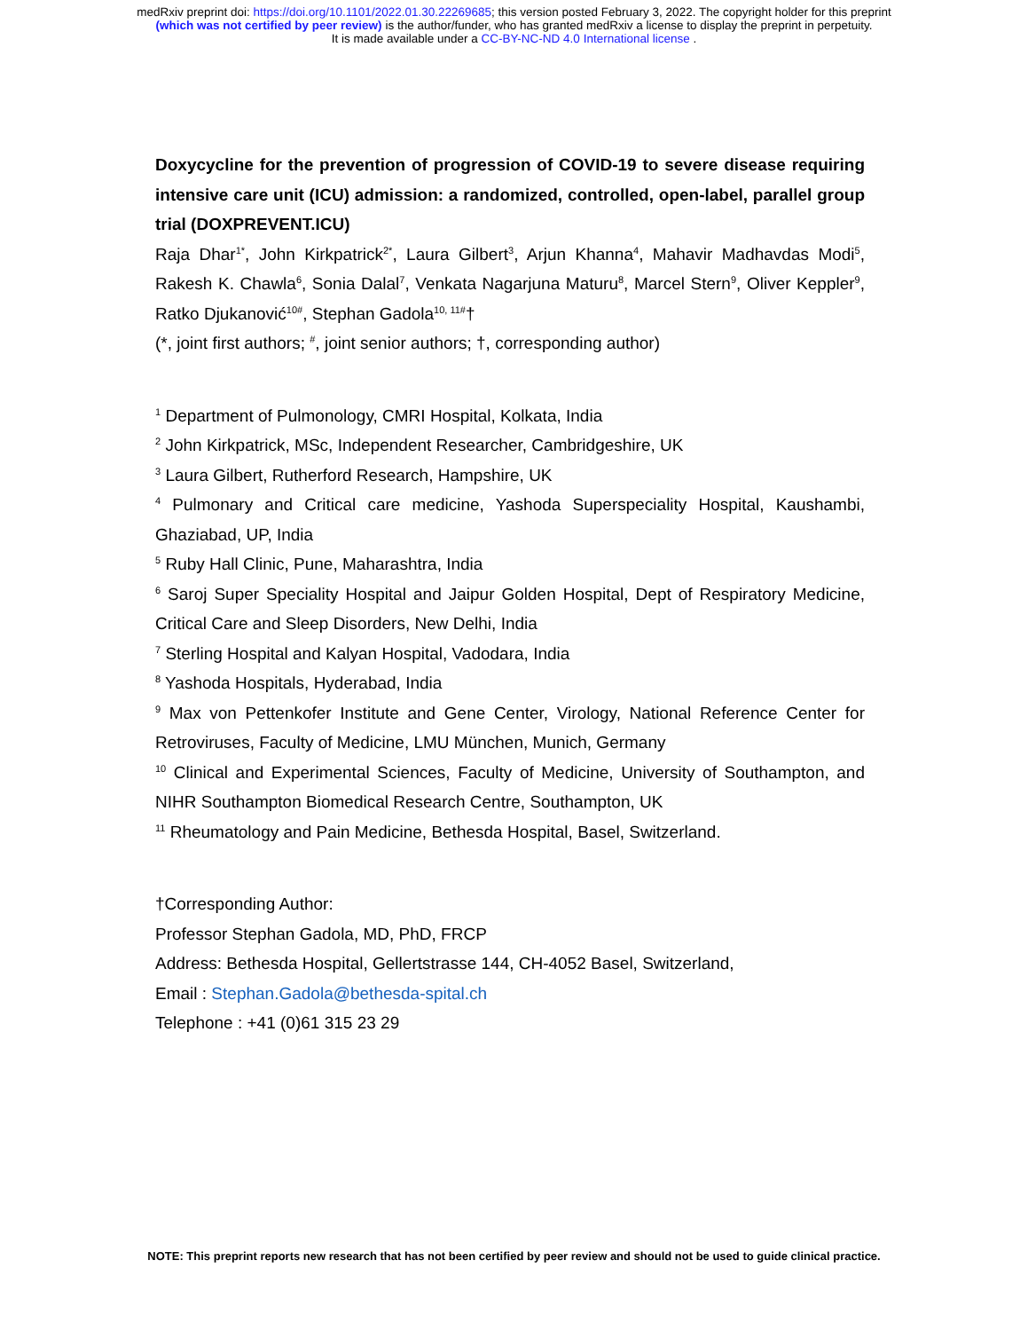medRxiv preprint doi: https://doi.org/10.1101/2022.01.30.22269685; this version posted February 3, 2022. The copyright holder for this preprint
(which was not certified by peer review) is the author/funder, who has granted medRxiv a license to display the preprint in perpetuity.
It is made available under a CC-BY-NC-ND 4.0 International license .
Doxycycline for the prevention of progression of COVID-19 to severe disease requiring intensive care unit (ICU) admission: a randomized, controlled, open-label, parallel group trial (DOXPREVENT.ICU)
Raja Dhar<sup>1*</sup>, John Kirkpatrick<sup>2*</sup>, Laura Gilbert<sup>3</sup>, Arjun Khanna<sup>4</sup>, Mahavir Madhavdas Modi<sup>5</sup>, Rakesh K. Chawla<sup>6</sup>, Sonia Dalal<sup>7</sup>, Venkata Nagarjuna Maturu<sup>8</sup>, Marcel Stern<sup>9</sup>, Oliver Keppler<sup>9</sup>, Ratko Djukanović<sup>10#</sup>, Stephan Gadola<sup>10, 11#</sup>†
(*, joint first authors; <sup>#</sup>, joint senior authors; †, corresponding author)
<sup>1</sup> Department of Pulmonology, CMRI Hospital, Kolkata, India
<sup>2</sup> John Kirkpatrick, MSc, Independent Researcher, Cambridgeshire, UK
<sup>3</sup> Laura Gilbert, Rutherford Research, Hampshire, UK
<sup>4</sup> Pulmonary and Critical care medicine, Yashoda Superspeciality Hospital, Kaushambi, Ghaziabad, UP, India
<sup>5</sup> Ruby Hall Clinic, Pune, Maharashtra, India
<sup>6</sup> Saroj Super Speciality Hospital and Jaipur Golden Hospital, Dept of Respiratory Medicine, Critical Care and Sleep Disorders, New Delhi, India
<sup>7</sup> Sterling Hospital and Kalyan Hospital, Vadodara, India
<sup>8</sup> Yashoda Hospitals, Hyderabad, India
<sup>9</sup> Max von Pettenkofer Institute and Gene Center, Virology, National Reference Center for Retroviruses, Faculty of Medicine, LMU München, Munich, Germany
<sup>10</sup> Clinical and Experimental Sciences, Faculty of Medicine, University of Southampton, and NIHR Southampton Biomedical Research Centre, Southampton, UK
<sup>11</sup> Rheumatology and Pain Medicine, Bethesda Hospital, Basel, Switzerland.
†Corresponding Author:
Professor Stephan Gadola, MD, PhD, FRCP
Address: Bethesda Hospital, Gellertstrasse 144, CH-4052 Basel, Switzerland,
Email : Stephan.Gadola@bethesda-spital.ch
Telephone : +41 (0)61 315 23 29
NOTE: This preprint reports new research that has not been certified by peer review and should not be used to guide clinical practice.